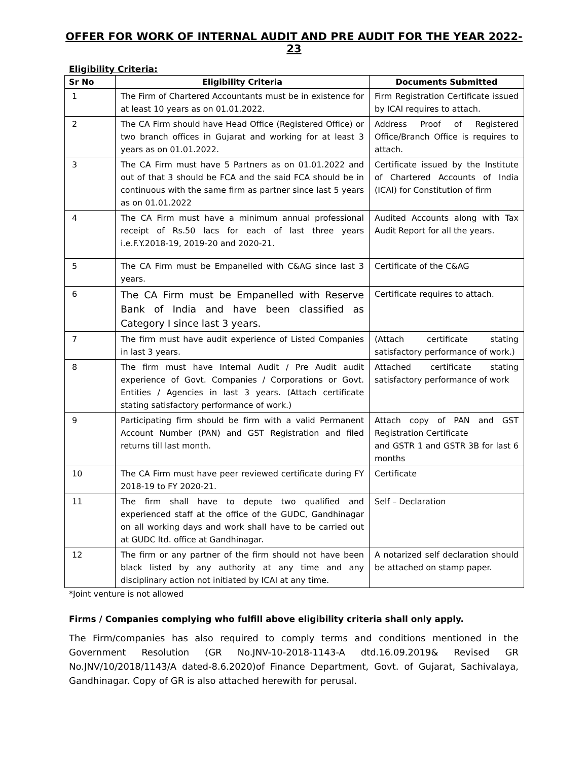OFFER FOR WORK OF INTERNAL AUDIT AND PRE AUDIT FOR THE YEAR 2022-23
Eligibility Criteria:
| Sr No | Eligibility Criteria | Documents Submitted |
| --- | --- | --- |
| 1 | The Firm of Chartered Accountants must be in existence for at least 10 years as on 01.01.2022. | Firm Registration Certificate issued by ICAI requires to attach. |
| 2 | The CA Firm should have Head Office (Registered Office) or two branch offices in Gujarat and working for at least 3 years as on 01.01.2022. | Address Proof of Registered Office/Branch Office is requires to attach. |
| 3 | The CA Firm must have 5 Partners as on 01.01.2022 and out of that 3 should be FCA and the said FCA should be in continuous with the same firm as partner since last 5 years as on 01.01.2022 | Certificate issued by the Institute of Chartered Accounts of India (ICAI) for Constitution of firm |
| 4 | The CA Firm must have a minimum annual professional receipt of Rs.50 lacs for each of last three years i.e.F.Y.2018-19, 2019-20 and 2020-21. | Audited Accounts along with Tax Audit Report for all the years. |
| 5 | The CA Firm must be Empanelled with C&AG since last 3 years. | Certificate of the C&AG |
| 6 | The CA Firm must be Empanelled with Reserve Bank of India and have been classified as Category I since last 3 years. | Certificate requires to attach. |
| 7 | The firm must have audit experience of Listed Companies in last 3 years. | (Attach certificate stating satisfactory performance of work.) |
| 8 | The firm must have Internal Audit / Pre Audit audit experience of Govt. Companies / Corporations or Govt. Entities / Agencies in last 3 years. (Attach certificate stating satisfactory performance of work.) | Attached certificate stating satisfactory performance of work |
| 9 | Participating firm should be firm with a valid Permanent Account Number (PAN) and GST Registration and filed returns till last month. | Attach copy of PAN and GST Registration Certificate and GSTR 1 and GSTR 3B for last 6 months |
| 10 | The CA Firm must have peer reviewed certificate during FY 2018-19 to FY 2020-21. | Certificate |
| 11 | The firm shall have to depute two qualified and experienced staff at the office of the GUDC, Gandhinagar on all working days and work shall have to be carried out at GUDC ltd. office at Gandhinagar. | Self – Declaration |
| 12 | The firm or any partner of the firm should not have been black listed by any authority at any time and any disciplinary action not initiated by ICAI at any time. | A notarized self declaration should be attached on stamp paper. |
*Joint venture is not allowed
Firms / Companies complying who fulfill above eligibility criteria shall only apply.
The Firm/companies has also required to comply terms and conditions mentioned in the Government Resolution (GR No.JNV-10-2018-1143-A dtd.16.09.2019& Revised GR No.JNV/10/2018/1143/A dated-8.6.2020)of Finance Department, Govt. of Gujarat, Sachivalaya, Gandhinagar. Copy of GR is also attached herewith for perusal.